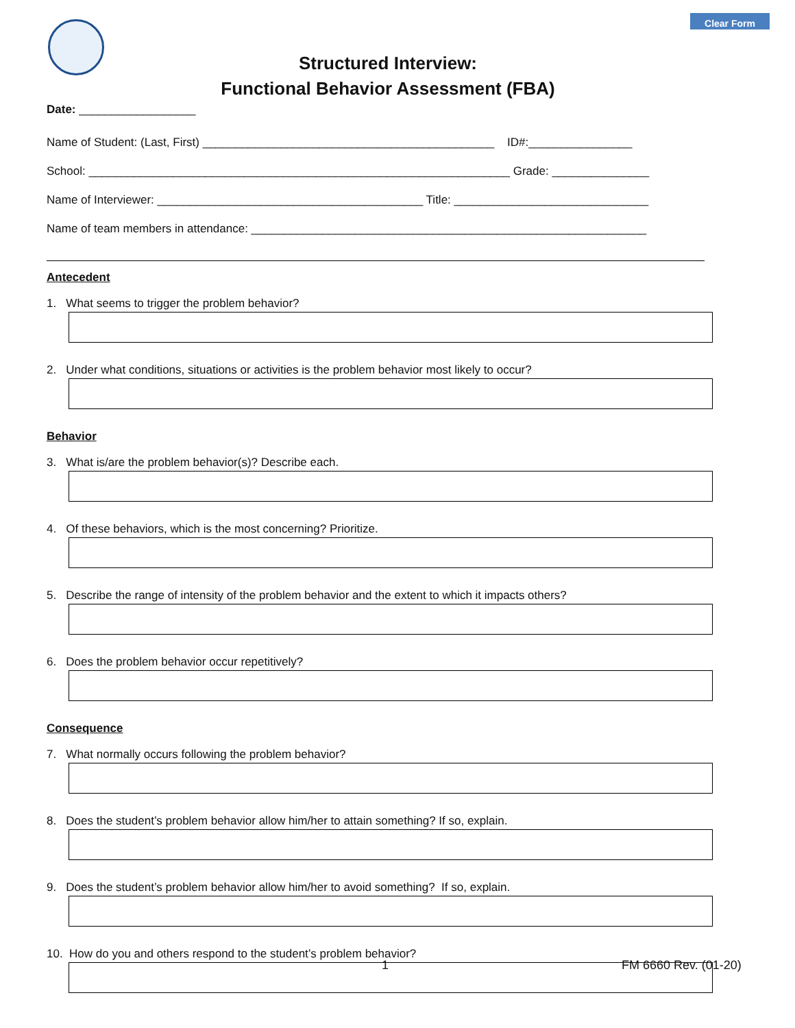Clear Form
Structured Interview:
Functional Behavior Assessment (FBA)
Date: __________________
Name of Student: (Last, First) _____________________________________________ ID#:________________
School: _________________________________________________________________ Grade: _______________
Name of Interviewer: _________________________________________ Title: ______________________________
Name of team members in attendance: _____________________________________________________________
Antecedent
1. What seems to trigger the problem behavior?
2. Under what conditions, situations or activities is the problem behavior most likely to occur?
Behavior
3. What is/are the problem behavior(s)? Describe each.
4. Of these behaviors, which is the most concerning? Prioritize.
5. Describe the range of intensity of the problem behavior and the extent to which it impacts others?
6. Does the problem behavior occur repetitively?
Consequence
7. What normally occurs following the problem behavior?
8. Does the student’s problem behavior allow him/her to attain something? If so, explain.
9. Does the student’s problem behavior allow him/her to avoid something? If so, explain.
10. How do you and others respond to the student’s problem behavior?
1 FM 6660 Rev. (01-20)